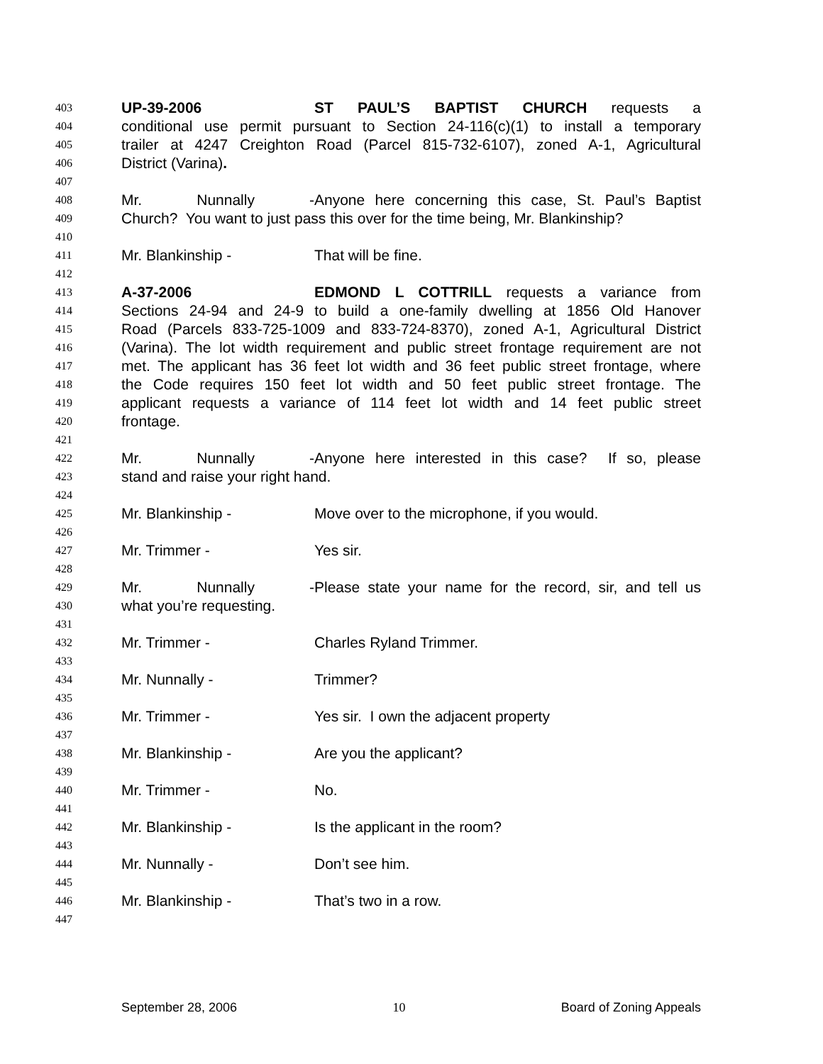403
UP-39-2006 ST PAUL’S BAPTIST CHURCH requests a
404
conditional use permit pursuant to Section 24-116(c)(1) to install a temporary
405
trailer at 4247 Creighton Road (Parcel 815-732-6107), zoned A-1, Agricultural
406
District (Varina).
407
408
Mr. Nunnally - Anyone here concerning this case, St. Paul’s Baptist
409
Church? You want to just pass this over for the time being, Mr. Blankinship?
410
411
Mr. Blankinship - That will be fine.
412
413
A-37-2006 EDMOND L COTTRILL requests a variance from
414
Sections 24-94 and 24-9 to build a one-family dwelling at 1856 Old Hanover
415
Road (Parcels 833-725-1009 and 833-724-8370), zoned A-1, Agricultural District
416
(Varina). The lot width requirement and public street frontage requirement are not
417
met. The applicant has 36 feet lot width and 36 feet public street frontage, where
418
the Code requires 150 feet lot width and 50 feet public street frontage. The
419
applicant requests a variance of 114 feet lot width and 14 feet public street
420
frontage.
421
422
Mr. Nunnally - Anyone here interested in this case? If so, please
423
stand and raise your right hand.
424
425
Mr. Blankinship - Move over to the microphone, if you would.
426
427
Mr. Trimmer - Yes sir.
428
429
Mr. Nunnally - Please state your name for the record, sir, and tell us
430
what you’re requesting.
431
432
Mr. Trimmer - Charles Ryland Trimmer.
433
434
Mr. Nunnally - Trimmer?
435
436
Mr. Trimmer - Yes sir. I own the adjacent property
437
438
Mr. Blankinship - Are you the applicant?
439
440
Mr. Trimmer - No.
441
442
Mr. Blankinship - Is the applicant in the room?
443
444
Mr. Nunnally - Don’t see him.
445
446
Mr. Blankinship - That’s two in a row.
447
September 28, 2006 10 Board of Zoning Appeals